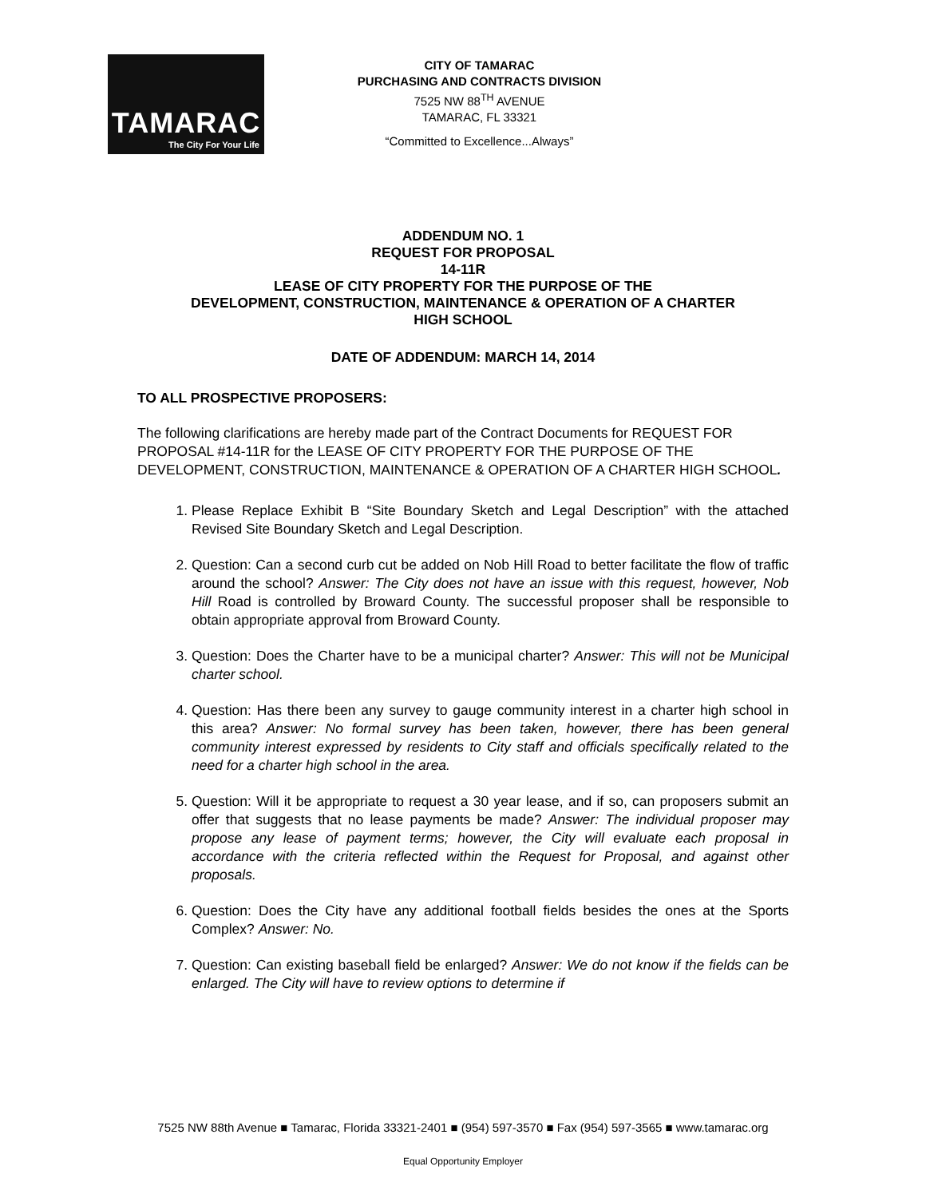TAMARAC
The City For Your Life
CITY OF TAMARAC
PURCHASING AND CONTRACTS DIVISION
7525 NW 88<sup>TH</sup> AVENUE
TAMARAC, FL 33321
“Committed to Excellence...Always”
ADDENDUM NO. 1
REQUEST FOR PROPOSAL
14-11R
LEASE OF CITY PROPERTY FOR THE PURPOSE OF THE
DEVELOPMENT, CONSTRUCTION, MAINTENANCE & OPERATION OF A CHARTER
HIGH SCHOOL
DATE OF ADDENDUM: MARCH 14, 2014
TO ALL PROSPECTIVE PROPOSERS:
The following clarifications are hereby made part of the Contract Documents for REQUEST FOR PROPOSAL #14-11R for the LEASE OF CITY PROPERTY FOR THE PURPOSE OF THE DEVELOPMENT, CONSTRUCTION, MAINTENANCE & OPERATION OF A CHARTER HIGH SCHOOL.
1. Please Replace Exhibit B “Site Boundary Sketch and Legal Description” with the attached Revised Site Boundary Sketch and Legal Description.
2. Question: Can a second curb cut be added on Nob Hill Road to better facilitate the flow of traffic around the school? Answer: The City does not have an issue with this request, however, Nob Hill Road is controlled by Broward County. The successful proposer shall be responsible to obtain appropriate approval from Broward County.
3. Question: Does the Charter have to be a municipal charter? Answer: This will not be Municipal charter school.
4. Question: Has there been any survey to gauge community interest in a charter high school in this area? Answer: No formal survey has been taken, however, there has been general community interest expressed by residents to City staff and officials specifically related to the need for a charter high school in the area.
5. Question: Will it be appropriate to request a 30 year lease, and if so, can proposers submit an offer that suggests that no lease payments be made? Answer: The individual proposer may propose any lease of payment terms; however, the City will evaluate each proposal in accordance with the criteria reflected within the Request for Proposal, and against other proposals.
6. Question: Does the City have any additional football fields besides the ones at the Sports Complex? Answer: No.
7. Question: Can existing baseball field be enlarged? Answer: We do not know if the fields can be enlarged. The City will have to review options to determine if
7525 NW 88th Avenue ■ Tamarac, Florida 33321-2401 ■ (954) 597-3570 ■ Fax (954) 597-3565 ■ www.tamarac.org
Equal Opportunity Employer